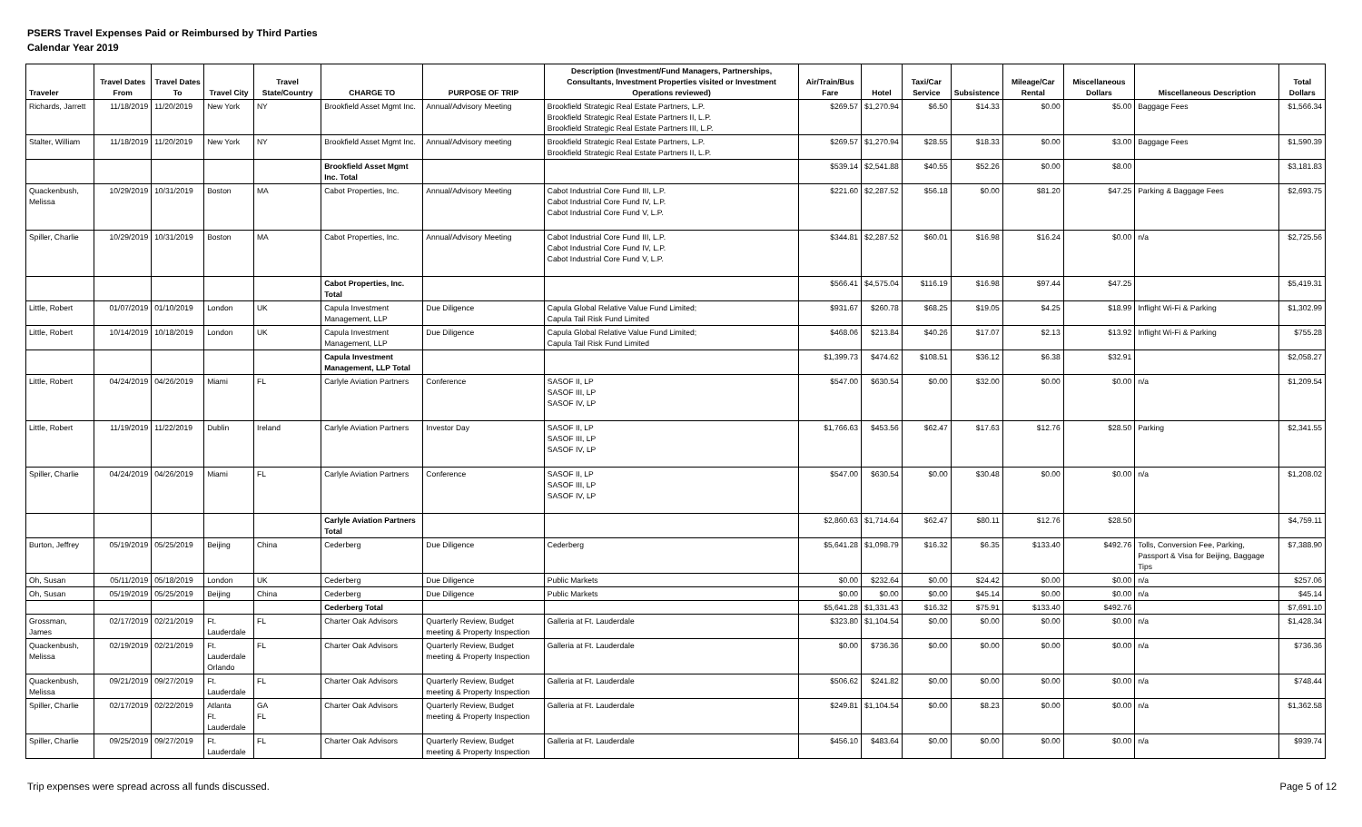PSERS Travel Expenses Paid or Reimbursed by Third Parties
Calendar Year 2019
| Traveler | Travel Dates From | Travel Dates To | Travel City | Travel State/Country | CHARGE TO | PURPOSE OF TRIP | Description (Investment/Fund Managers, Partnerships, Consultants, Investment Properties visited or Investment Operations reviewed) | Air/Train/Bus Fare | Hotel | Taxi/Car Service | Subsistence | Mileage/Car Rental | Miscellaneous Dollars | Miscellaneous Description | Total Dollars |
| --- | --- | --- | --- | --- | --- | --- | --- | --- | --- | --- | --- | --- | --- | --- | --- |
| Richards, Jarrett | 11/18/2019 | 11/20/2019 | New York | NY | Brookfield Asset Mgmt Inc. | Annual/Advisory Meeting | Brookfield Strategic Real Estate Partners, L.P. Brookfield Strategic Real Estate Partners II, L.P. Brookfield Strategic Real Estate Partners III, L.P. | $269.57 | $1,270.94 | $6.50 | $14.33 | $0.00 | $5.00 | Baggage Fees | $1,566.34 |
| Stalter, William | 11/18/2019 | 11/20/2019 | New York | NY | Brookfield Asset Mgmt Inc. | Annual/Advisory meeting | Brookfield Strategic Real Estate Partners, L.P. Brookfield Strategic Real Estate Partners II, L.P. | $269.57 | $1,270.94 | $28.55 | $18.33 | $0.00 | $3.00 | Baggage Fees | $1,590.39 |
| | | | | | Brookfield Asset Mgmt Inc. Total | | | $539.14 | $2,541.88 | $40.55 | $52.26 | $0.00 | $8.00 | | $3,181.83 |
| Quackenbush, Melissa | 10/29/2019 | 10/31/2019 | Boston | MA | Cabot Properties, Inc. | Annual/Advisory Meeting | Cabot Industrial Core Fund III, L.P. Cabot Industrial Core Fund IV, L.P. Cabot Industrial Core Fund V, L.P. | $221.60 | $2,287.52 | $56.18 | $0.00 | $81.20 | $47.25 | Parking & Baggage Fees | $2,693.75 |
| Spiller, Charlie | 10/29/2019 | 10/31/2019 | Boston | MA | Cabot Properties, Inc. | Annual/Advisory Meeting | Cabot Industrial Core Fund III, L.P. Cabot Industrial Core Fund IV, L.P. Cabot Industrial Core Fund V, L.P. | $344.81 | $2,287.52 | $60.01 | $16.98 | $16.24 | $0.00 | n/a | $2,725.56 |
| | | | | | Cabot Properties, Inc. Total | | | $566.41 | $4,575.04 | $116.19 | $16.98 | $97.44 | $47.25 | | $5,419.31 |
| Little, Robert | 01/07/2019 | 01/10/2019 | London | UK | Capula Investment Management, LLP | Due Diligence | Capula Global Relative Value Fund Limited; Capula Tail Risk Fund Limited | $931.67 | $260.78 | $68.25 | $19.05 | $4.25 | $18.99 | Inflight Wi-Fi & Parking | $1,302.99 |
| Little, Robert | 10/14/2019 | 10/18/2019 | London | UK | Capula Investment Management, LLP | Due Diligence | Capula Global Relative Value Fund Limited; Capula Tail Risk Fund Limited | $468.06 | $213.84 | $40.26 | $17.07 | $2.13 | $13.92 | Inflight Wi-Fi & Parking | $755.28 |
| | | | | | Capula Investment Management, LLP Total | | | $1,399.73 | $474.62 | $108.51 | $36.12 | $6.38 | $32.91 | | $2,058.27 |
| Little, Robert | 04/24/2019 | 04/26/2019 | Miami | FL | Carlyle Aviation Partners | Conference | SASOF II, LP SASOF III, LP SASOF IV, LP | $547.00 | $630.54 | $0.00 | $32.00 | $0.00 | $0.00 | n/a | $1,209.54 |
| Little, Robert | 11/19/2019 | 11/22/2019 | Dublin | Ireland | Carlyle Aviation Partners | Investor Day | SASOF II, LP SASOF III, LP SASOF IV, LP | $1,766.63 | $453.56 | $62.47 | $17.63 | $12.76 | $28.50 | Parking | $2,341.55 |
| Spiller, Charlie | 04/24/2019 | 04/26/2019 | Miami | FL | Carlyle Aviation Partners | Conference | SASOF II, LP SASOF III, LP SASOF IV, LP | $547.00 | $630.54 | $0.00 | $30.48 | $0.00 | $0.00 | n/a | $1,208.02 |
| | | | | | Carlyle Aviation Partners Total | | | $2,860.63 | $1,714.64 | $62.47 | $80.11 | $12.76 | $28.50 | | $4,759.11 |
| Burton, Jeffrey | 05/19/2019 | 05/25/2019 | Beijing | China | Cederberg | Due Diligence | Cederberg | $5,641.28 | $1,098.79 | $16.32 | $6.35 | $133.40 | $492.76 | Tolls, Conversion Fee, Parking, Passport & Visa for Beijing, Baggage Tips | $7,388.90 |
| Oh, Susan | 05/11/2019 | 05/18/2019 | London | UK | Cederberg | Due Diligence | Public Markets | $0.00 | $232.64 | $0.00 | $24.42 | $0.00 | $0.00 | n/a | $257.06 |
| Oh, Susan | 05/19/2019 | 05/25/2019 | Beijing | China | Cederberg | Due Diligence | Public Markets | $0.00 | $0.00 | $0.00 | $45.14 | $0.00 | $0.00 | n/a | $45.14 |
| | | | | | Cederberg Total | | | $5,641.28 | $1,331.43 | $16.32 | $75.91 | $133.40 | $492.76 | | $7,691.10 |
| Grossman, James | 02/17/2019 | 02/21/2019 | Ft. Lauderdale | FL | Charter Oak Advisors | Quarterly Review, Budget meeting & Property Inspection | Galleria at Ft. Lauderdale | $323.80 | $1,104.54 | $0.00 | $0.00 | $0.00 | $0.00 | n/a | $1,428.34 |
| Quackenbush, Melissa | 02/19/2019 | 02/21/2019 | Ft. Lauderdale Orlando | FL | Charter Oak Advisors | Quarterly Review, Budget meeting & Property Inspection | Galleria at Ft. Lauderdale | $0.00 | $736.36 | $0.00 | $0.00 | $0.00 | $0.00 | n/a | $736.36 |
| Quackenbush, Melissa | 09/21/2019 | 09/27/2019 | Ft. Lauderdale | FL | Charter Oak Advisors | Quarterly Review, Budget meeting & Property Inspection | Galleria at Ft. Lauderdale | $506.62 | $241.82 | $0.00 | $0.00 | $0.00 | $0.00 | n/a | $748.44 |
| Spiller, Charlie | 02/17/2019 | 02/22/2019 | Atlanta Ft. Lauderdale | GA FL | Charter Oak Advisors | Quarterly Review, Budget meeting & Property Inspection | Galleria at Ft. Lauderdale | $249.81 | $1,104.54 | $0.00 | $8.23 | $0.00 | $0.00 | n/a | $1,362.58 |
| Spiller, Charlie | 09/25/2019 | 09/27/2019 | Ft. Lauderdale | FL | Charter Oak Advisors | Quarterly Review, Budget meeting & Property Inspection | Galleria at Ft. Lauderdale | $456.10 | $483.64 | $0.00 | $0.00 | $0.00 | $0.00 | n/a | $939.74 |
Trip expenses were spread across all funds discussed. Page 5 of 12